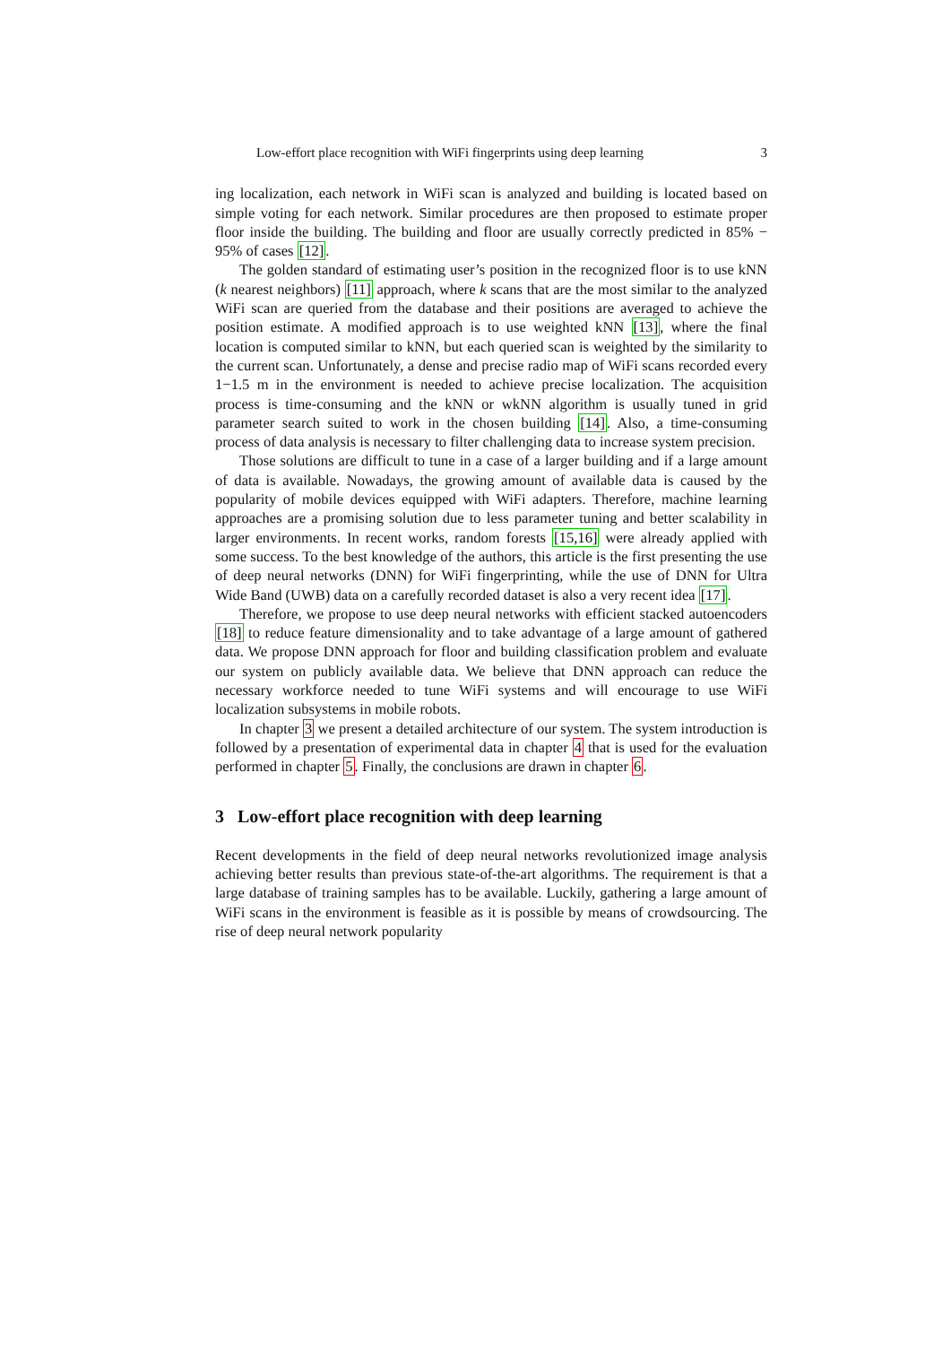Low-effort place recognition with WiFi fingerprints using deep learning 3
ing localization, each network in WiFi scan is analyzed and building is located based on simple voting for each network. Similar procedures are then proposed to estimate proper floor inside the building. The building and floor are usually correctly predicted in 85% − 95% of cases [12].
The golden standard of estimating user’s position in the recognized floor is to use kNN (k nearest neighbors) [11] approach, where k scans that are the most similar to the analyzed WiFi scan are queried from the database and their positions are averaged to achieve the position estimate. A modified approach is to use weighted kNN [13], where the final location is computed similar to kNN, but each queried scan is weighted by the similarity to the current scan. Unfortunately, a dense and precise radio map of WiFi scans recorded every 1−1.5 m in the environment is needed to achieve precise localization. The acquisition process is time-consuming and the kNN or wkNN algorithm is usually tuned in grid parameter search suited to work in the chosen building [14]. Also, a time-consuming process of data analysis is necessary to filter challenging data to increase system precision.
Those solutions are difficult to tune in a case of a larger building and if a large amount of data is available. Nowadays, the growing amount of available data is caused by the popularity of mobile devices equipped with WiFi adapters. Therefore, machine learning approaches are a promising solution due to less parameter tuning and better scalability in larger environments. In recent works, random forests [15,16] were already applied with some success. To the best knowledge of the authors, this article is the first presenting the use of deep neural networks (DNN) for WiFi fingerprinting, while the use of DNN for Ultra Wide Band (UWB) data on a carefully recorded dataset is also a very recent idea [17].
Therefore, we propose to use deep neural networks with efficient stacked autoencoders [18] to reduce feature dimensionality and to take advantage of a large amount of gathered data. We propose DNN approach for floor and building classification problem and evaluate our system on publicly available data. We believe that DNN approach can reduce the necessary workforce needed to tune WiFi systems and will encourage to use WiFi localization subsystems in mobile robots.
In chapter 3 we present a detailed architecture of our system. The system introduction is followed by a presentation of experimental data in chapter 4 that is used for the evaluation performed in chapter 5. Finally, the conclusions are drawn in chapter 6.
3 Low-effort place recognition with deep learning
Recent developments in the field of deep neural networks revolutionized image analysis achieving better results than previous state-of-the-art algorithms. The requirement is that a large database of training samples has to be available. Luckily, gathering a large amount of WiFi scans in the environment is feasible as it is possible by means of crowdsourcing. The rise of deep neural network popularity